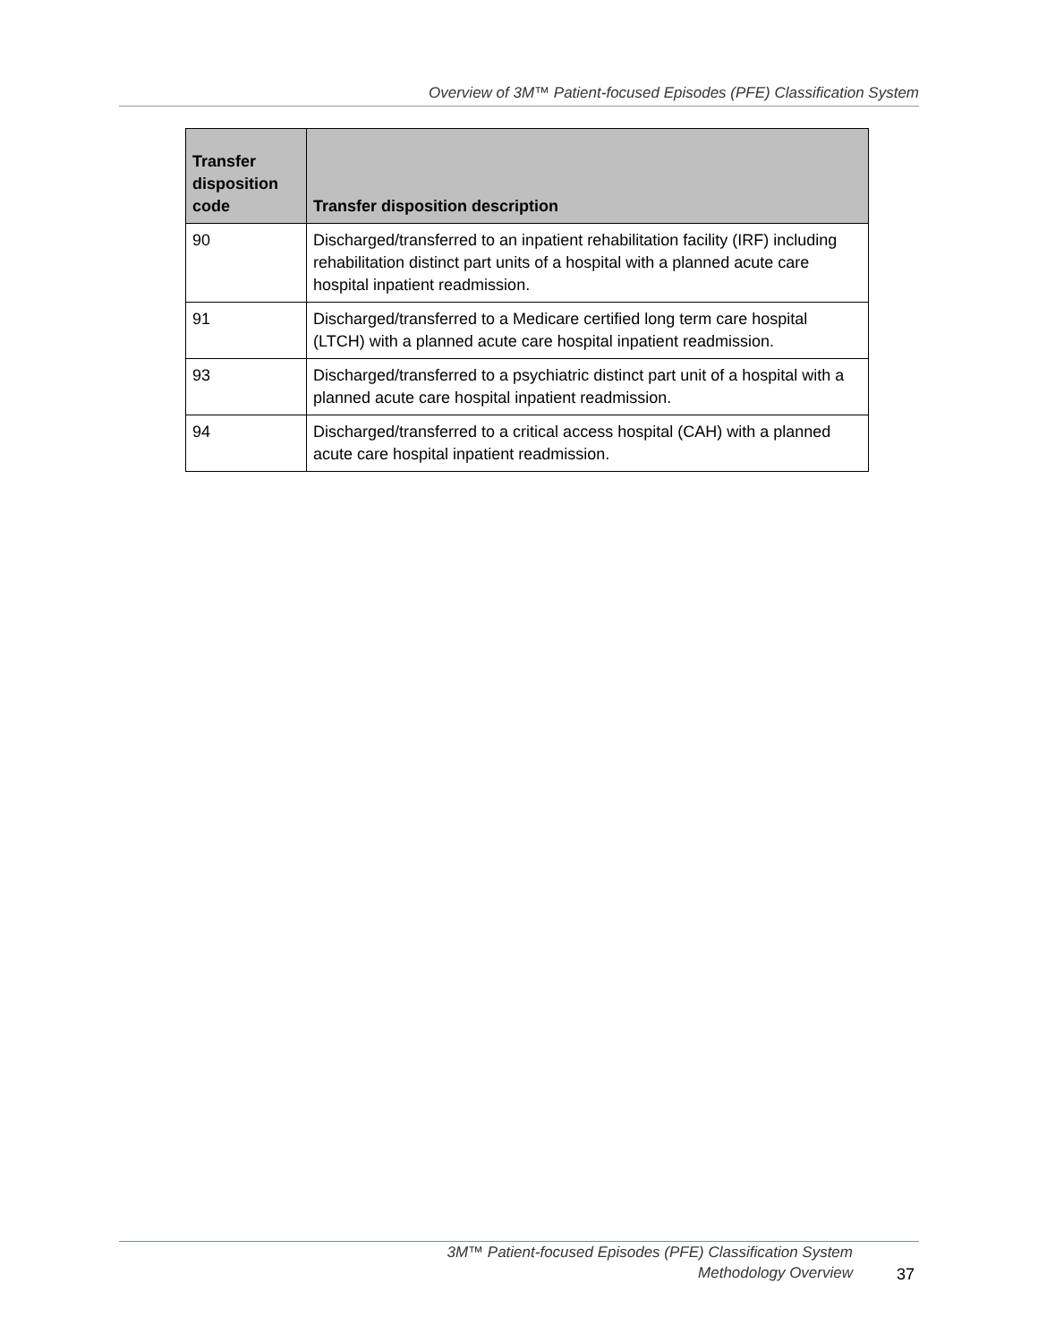Overview of 3M™ Patient-focused Episodes (PFE) Classification System
| Transfer disposition code | Transfer disposition description |
| --- | --- |
| 90 | Discharged/transferred to an inpatient rehabilitation facility (IRF) including rehabilitation distinct part units of a hospital with a planned acute care hospital inpatient readmission. |
| 91 | Discharged/transferred to a Medicare certified long term care hospital (LTCH) with a planned acute care hospital inpatient readmission. |
| 93 | Discharged/transferred to a psychiatric distinct part unit of a hospital with a planned acute care hospital inpatient readmission. |
| 94 | Discharged/transferred to a critical access hospital (CAH) with a planned acute care hospital inpatient readmission. |
3M™ Patient-focused Episodes (PFE) Classification System
Methodology Overview
37